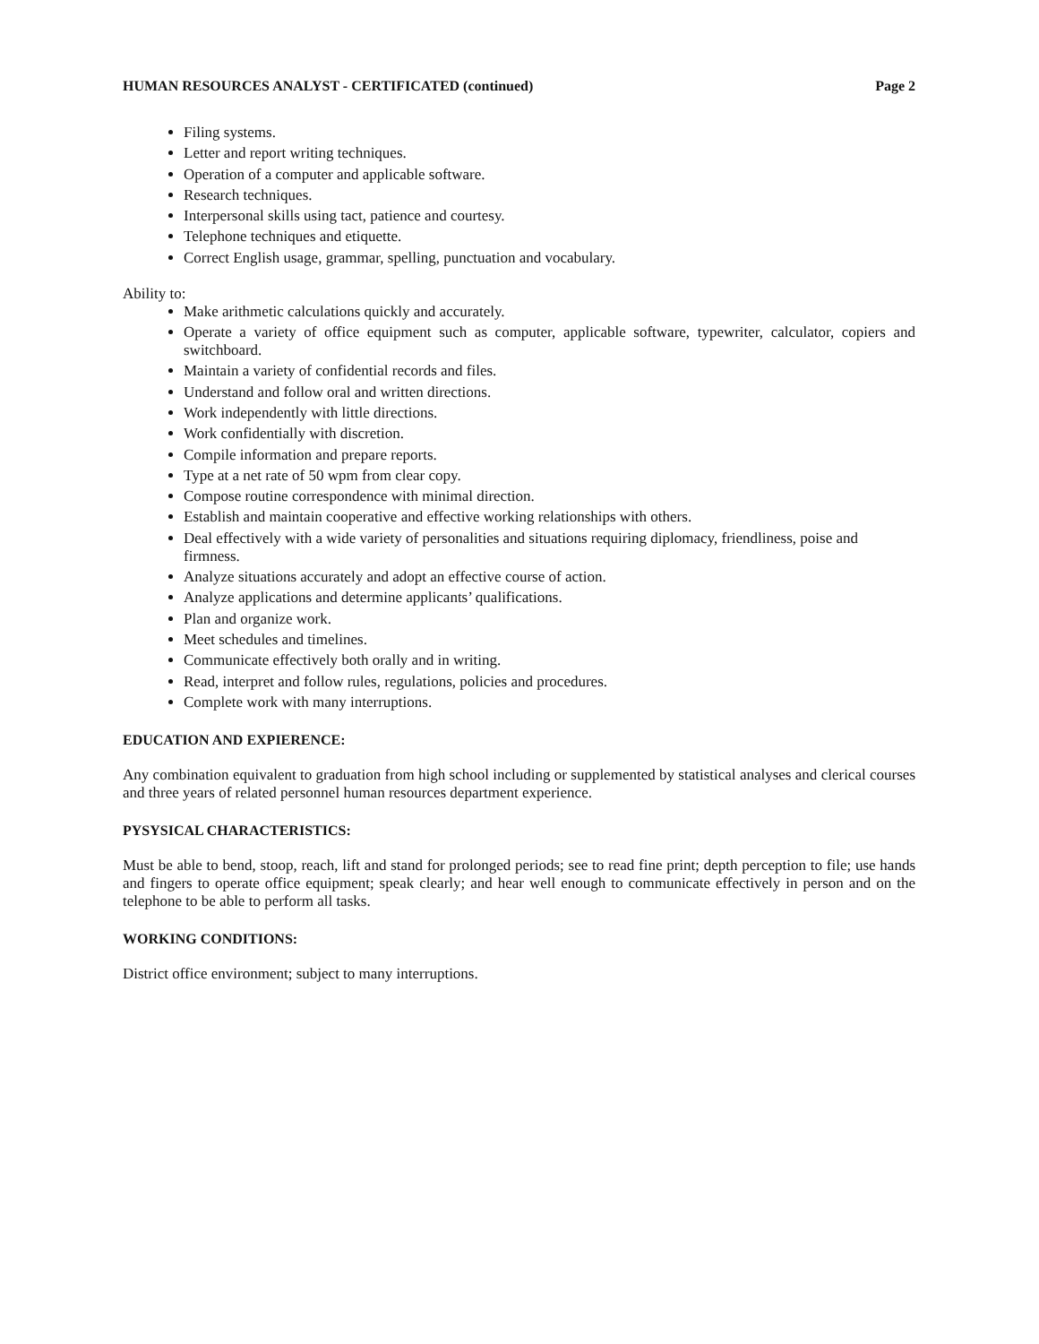HUMAN RESOURCES ANALYST - CERTIFICATED (continued) Page 2
Filing systems.
Letter and report writing techniques.
Operation of a computer and applicable software.
Research techniques.
Interpersonal skills using tact, patience and courtesy.
Telephone techniques and etiquette.
Correct English usage, grammar, spelling, punctuation and vocabulary.
Ability to:
Make arithmetic calculations quickly and accurately.
Operate a variety of office equipment such as computer, applicable software, typewriter, calculator, copiers and switchboard.
Maintain a variety of confidential records and files.
Understand and follow oral and written directions.
Work independently with little directions.
Work confidentially with discretion.
Compile information and prepare reports.
Type at a net rate of 50 wpm from clear copy.
Compose routine correspondence with minimal direction.
Establish and maintain cooperative and effective working relationships with others.
Deal effectively with a wide variety of personalities and situations requiring diplomacy, friendliness, poise and firmness.
Analyze situations accurately and adopt an effective course of action.
Analyze applications and determine applicants’ qualifications.
Plan and organize work.
Meet schedules and timelines.
Communicate effectively both orally and in writing.
Read, interpret and follow rules, regulations, policies and procedures.
Complete work with many interruptions.
EDUCATION AND EXPIERENCE:
Any combination equivalent to graduation from high school including or supplemented by statistical analyses and clerical courses and three years of related personnel human resources department experience.
PYSYSICAL CHARACTERISTICS:
Must be able to bend, stoop, reach, lift and stand for prolonged periods; see to read fine print; depth perception to file; use hands and fingers to operate office equipment; speak clearly; and hear well enough to communicate effectively in person and on the telephone to be able to perform all tasks.
WORKING CONDITIONS:
District office environment; subject to many interruptions.